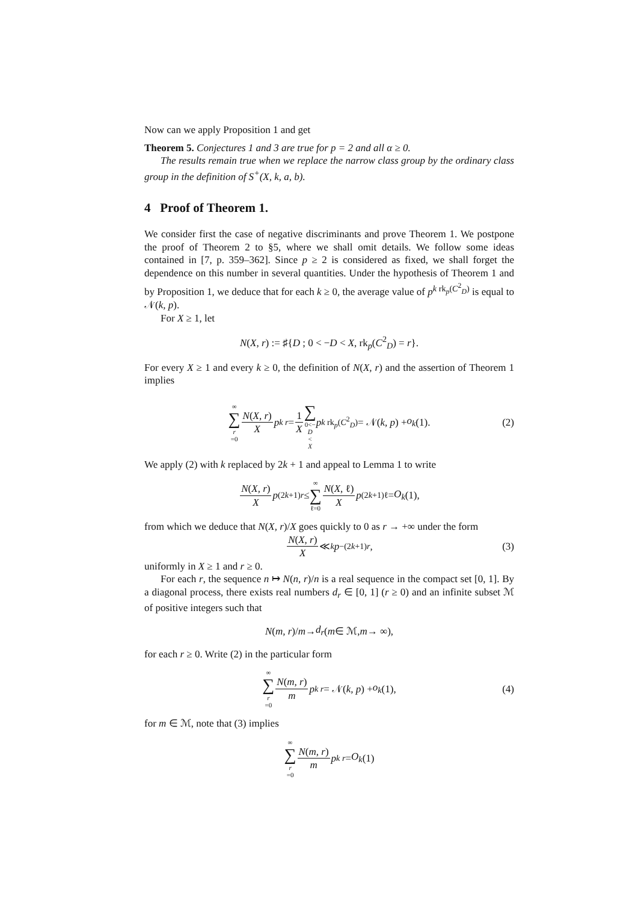Now can we apply Proposition 1 and get
Theorem 5. Conjectures 1 and 3 are true for p = 2 and all α ≥ 0.
The results remain true when we replace the narrow class group by the ordinary class group in the definition of S<sup>+</sup>(X, k, a, b).
4 Proof of Theorem 1.
We consider first the case of negative discriminants and prove Theorem 1. We postpone the proof of Theorem 2 to §5, where we shall omit details. We follow some ideas contained in [7, p. 359–362]. Since p ≥ 2 is considered as fixed, we shall forget the dependence on this number in several quantities. Under the hypothesis of Theorem 1 and by Proposition 1, we deduce that for each k ≥ 0, the average value of p<sup>k rk<sub>p</sub>(C<sup>2</sup><sub>D</sub>)</sup> is equal to 𝒩(k, p).
For X ≥ 1, let
N(X, r) := ♯{D ; 0 < −D < X, rk<sub>p</sub>(C<sup>2</sup><sub>D</sub>) = r}.
For every X ≥ 1 and every k ≥ 0, the definition of N(X, r) and the assertion of Theorem 1 implies
∞ ∑ r =0 N(X, r) X p<sup>k r</sup> = 1 X ∑ 0<− D < X p<sup>k rk<sub>p</sub>(C<sup>2</sup><sub>D</sub>)</sup> = 𝒩(k, p) + o<sub>k</sub> (1). (2)
We apply (2) with k replaced by 2k + 1 and appeal to Lemma 1 to write
N(X, r) X p<sup>(2k+1)r</sup> ≤ ∞ ∑ ℓ=0 N(X, ℓ) X p<sup>(2k+1)ℓ</sup> = O<sub>k</sub> (1),
from which we deduce that N(X, r)/X goes quickly to 0 as r → +∞ under the form
N(X, r) X ≪<sub>k</sub> p<sup>−(2k+1)r</sup>, (3)
uniformly in X ≥ 1 and r ≥ 0.
For each r, the sequence n ↦ N(n, r)/n is a real sequence in the compact set [0, 1]. By a diagonal process, there exists real numbers d<sub>r</sub> ∈ [0, 1] (r ≥ 0) and an infinite subset ℳ of positive integers such that
N (m, r)/ m → d<sub>r</sub> (m ∈ ℳ, m → ∞),
for each r ≥ 0. Write (2) in the particular form
∞ ∑ r =0 N(m, r) m p<sup>k r</sup> = 𝒩(k, p) + o<sub>k</sub> (1), (4)
for m ∈ ℳ, note that (3) implies
∞ ∑ r =0 N(m, r) m p<sup>k r</sup> = O<sub>k</sub> (1)